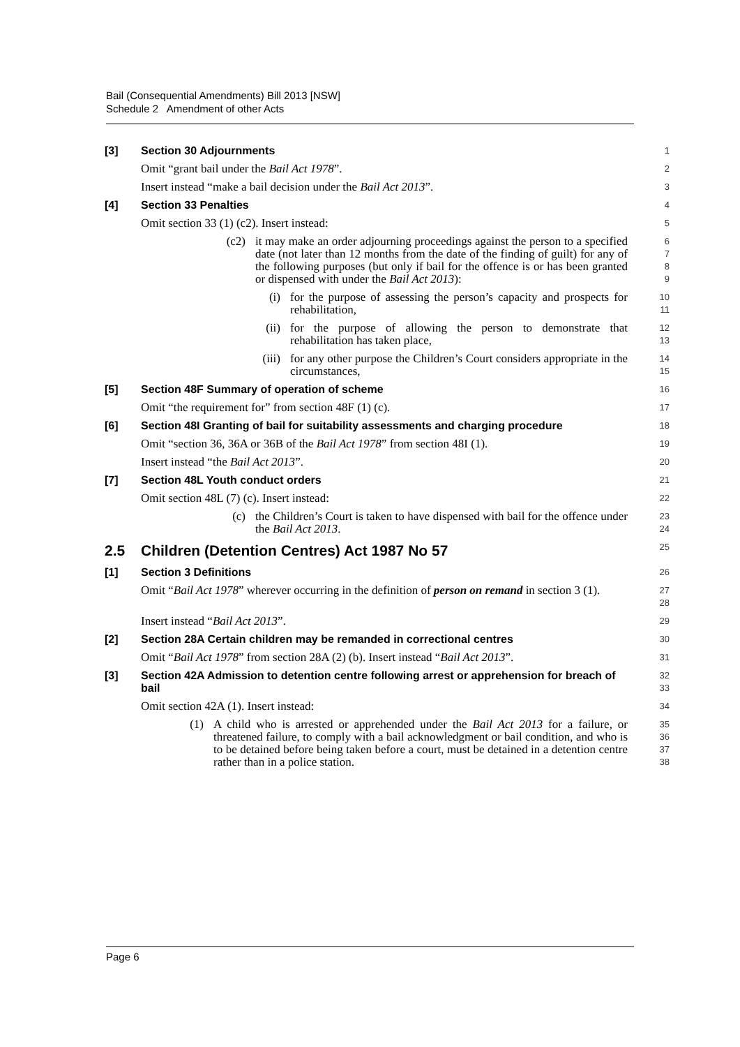Bail (Consequential Amendments) Bill 2013 [NSW]
Schedule 2 Amendment of other Acts
[3] Section 30 Adjournments
1
Omit “grant bail under the Bail Act 1978”.
2
Insert instead “make a bail decision under the Bail Act 2013”.
3
[4] Section 33 Penalties
4
Omit section 33 (1) (c2). Insert instead:
5
(c2) it may make an order adjourning proceedings against the person to a specified date (not later than 12 months from the date of the finding of guilt) for any of the following purposes (but only if bail for the offence is or has been granted or dispensed with under the Bail Act 2013):
6
7
8
9
(i) for the purpose of assessing the person’s capacity and prospects for rehabilitation,
10
11
(ii) for the purpose of allowing the person to demonstrate that rehabilitation has taken place,
12
13
(iii) for any other purpose the Children’s Court considers appropriate in the circumstances,
14
15
[5] Section 48F Summary of operation of scheme
16
Omit “the requirement for” from section 48F (1) (c).
17
[6] Section 48I Granting of bail for suitability assessments and charging procedure
18
Omit “section 36, 36A or 36B of the Bail Act 1978” from section 48I (1).
19
Insert instead “the Bail Act 2013”.
20
[7] Section 48L Youth conduct orders
21
Omit section 48L (7) (c). Insert instead:
22
(c) the Children’s Court is taken to have dispensed with bail for the offence under the Bail Act 2013.
23
24
2.5 Children (Detention Centres) Act 1987 No 57
25
[1] Section 3 Definitions
26
Omit “Bail Act 1978” wherever occurring in the definition of person on remand in section 3 (1).
27
28
Insert instead “Bail Act 2013”.
29
[2] Section 28A Certain children may be remanded in correctional centres
30
Omit “Bail Act 1978” from section 28A (2) (b). Insert instead “Bail Act 2013”.
31
[3] Section 42A Admission to detention centre following arrest or apprehension for breach of bail
32
33
Omit section 42A (1). Insert instead:
34
(1) A child who is arrested or apprehended under the Bail Act 2013 for a failure, or threatened failure, to comply with a bail acknowledgment or bail condition, and who is to be detained before being taken before a court, must be detained in a detention centre rather than in a police station.
35
36
37
38
Page 6